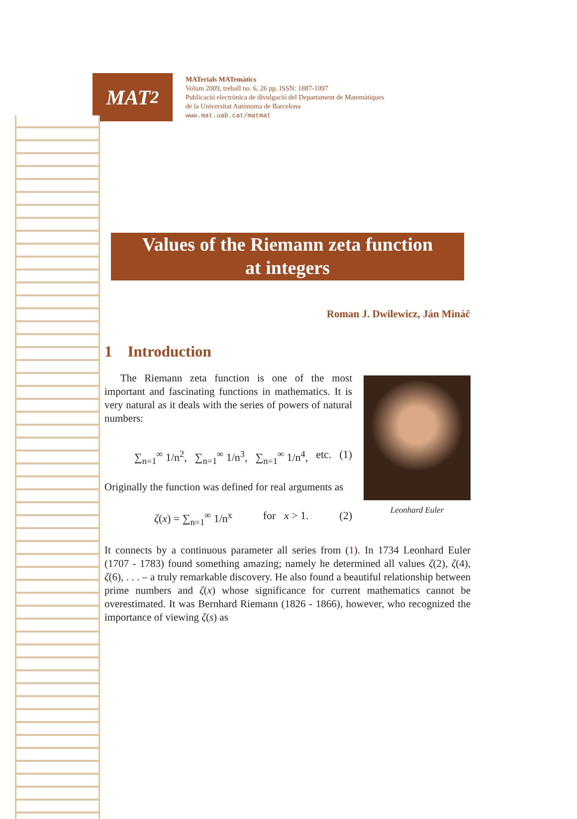MAT<sup>2</sup>
MATerials MATemàtics
Volum 2009, treball no. 6, 26 pp. ISSN: 1887-1097
Publicació electrònica de divulgació del Departament de Matemàtiques
de la Universitat Autònoma de Barcelona
www.mat.uab.cat/matmat
Values of the Riemann zeta function
at integers
Roman J. Dwilewicz, Ján Mináč
1 Introduction
The Riemann zeta function is one of the most important and fascinating functions in mathematics. It is very natural as it deals with the series of powers of natural numbers:
∑<sub>n=1</sub><sup>∞</sup> 1/n<sup>2</sup>, ∑<sub>n=1</sub><sup>∞</sup> 1/n<sup>3</sup>, ∑<sub>n=1</sub><sup>∞</sup> 1/n<sup>4</sup>, etc. (1)
Originally the function was defined for real arguments as
ζ(x) = ∑<sub>n=1</sub><sup>∞</sup> 1/n<sup>x</sup> for x > 1. (2)
Leonhard Euler
It connects by a continuous parameter all series from (1). In 1734 Leonhard Euler (1707 - 1783) found something amazing; namely he determined all values ζ(2), ζ(4), ζ(6), . . . – a truly remarkable discovery. He also found a beautiful relationship between prime numbers and ζ(x) whose significance for current mathematics cannot be overestimated. It was Bernhard Riemann (1826 - 1866), however, who recognized the importance of viewing ζ(s) as